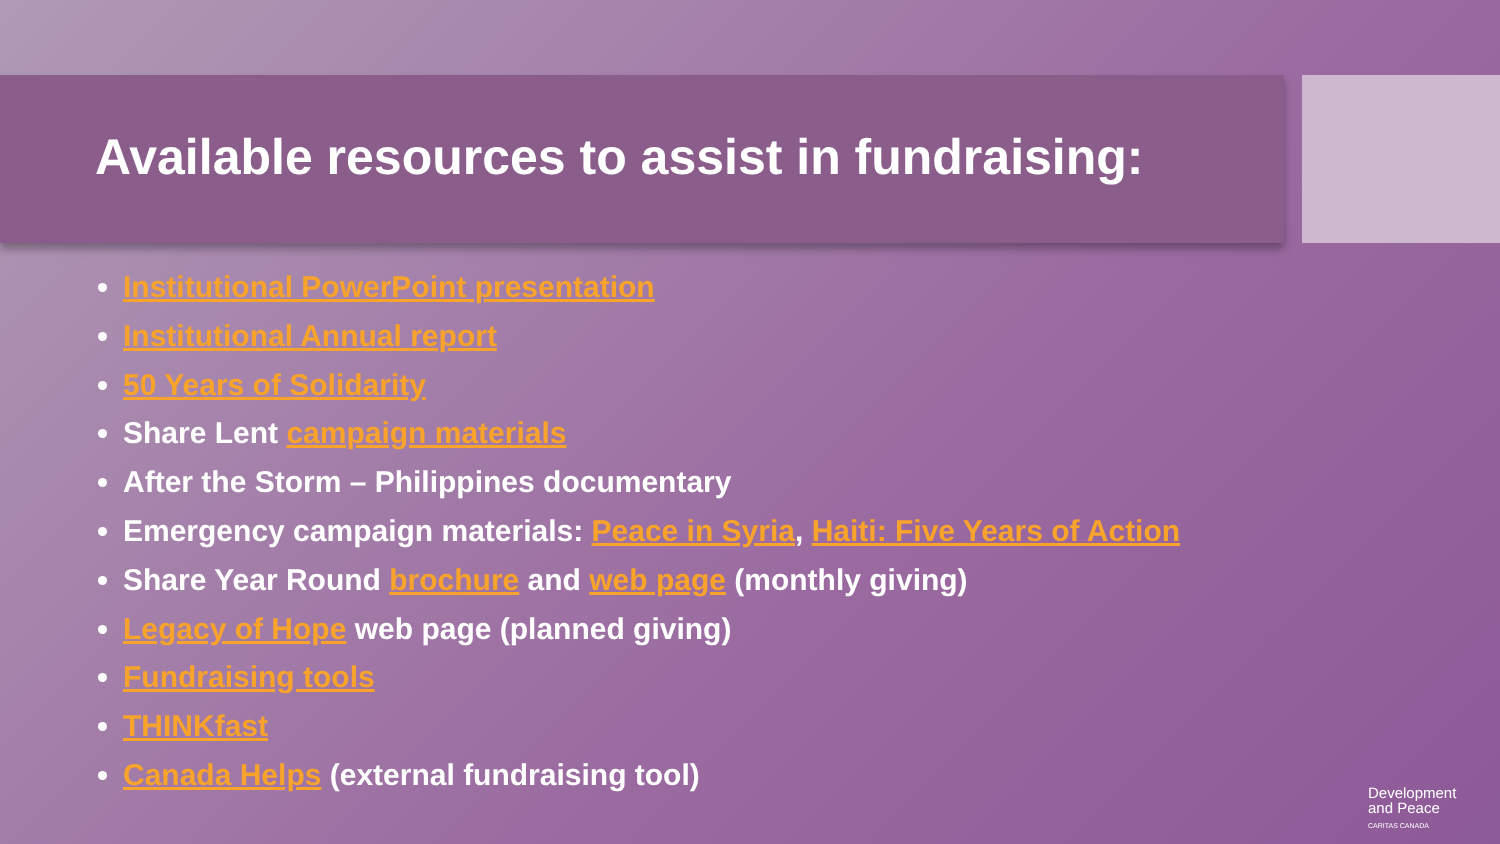Available resources to assist in fundraising:
Institutional PowerPoint presentation
Institutional Annual report
50 Years of Solidarity
Share Lent campaign materials
After the Storm – Philippines documentary
Emergency campaign materials: Peace in Syria, Haiti: Five Years of Action
Share Year Round brochure and web page (monthly giving)
Legacy of Hope web page (planned giving)
Fundraising tools
THINKfast
Canada Helps (external fundraising tool)
Development
and Peace
CARITAS CANADA